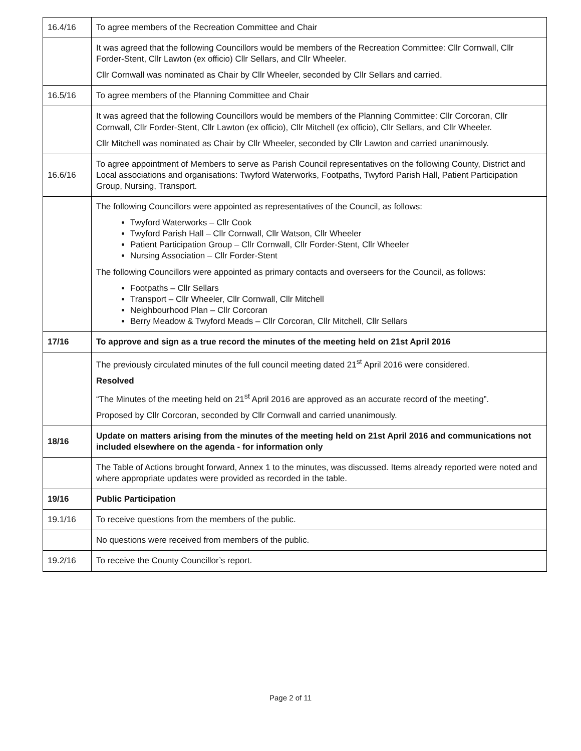| 16.4/16 | To agree members of the Recreation Committee and Chair |
| | It was agreed that the following Councillors would be members of the Recreation Committee: Cllr Cornwall, Cllr Forder-Stent, Cllr Lawton (ex officio) Cllr Sellars, and Cllr Wheeler. Cllr Cornwall was nominated as Chair by Cllr Wheeler, seconded by Cllr Sellars and carried. |
| 16.5/16 | To agree members of the Planning Committee and Chair |
| | It was agreed that the following Councillors would be members of the Planning Committee: Cllr Corcoran, Cllr Cornwall, Cllr Forder-Stent, Cllr Lawton (ex officio), Cllr Mitchell (ex officio), Cllr Sellars, and Cllr Wheeler. Cllr Mitchell was nominated as Chair by Cllr Wheeler, seconded by Cllr Lawton and carried unanimously. |
| 16.6/16 | To agree appointment of Members to serve as Parish Council representatives on the following County, District and Local associations and organisations: Twyford Waterworks, Footpaths, Twyford Parish Hall, Patient Participation Group, Nursing, Transport. |
| | The following Councillors were appointed as representatives of the Council, as follows: Twyford Waterworks – Cllr Cook Twyford Parish Hall – Cllr Cornwall, Cllr Watson, Cllr Wheeler Patient Participation Group – Cllr Cornwall, Cllr Forder-Stent, Cllr Wheeler Nursing Association – Cllr Forder-Stent The following Councillors were appointed as primary contacts and overseers for the Council, as follows: Footpaths – Cllr Sellars Transport – Cllr Wheeler, Cllr Cornwall, Cllr Mitchell Neighbourhood Plan – Cllr Corcoran Berry Meadow & Twyford Meads – Cllr Corcoran, Cllr Mitchell, Cllr Sellars |
| 17/16 | To approve and sign as a true record the minutes of the meeting held on 21st April 2016 |
| | The previously circulated minutes of the full council meeting dated 21<sup>st</sup> April 2016 were considered. Resolved “The Minutes of the meeting held on 21<sup>st</sup> April 2016 are approved as an accurate record of the meeting”. Proposed by Cllr Corcoran, seconded by Cllr Cornwall and carried unanimously. |
| 18/16 | Update on matters arising from the minutes of the meeting held on 21st April 2016 and communications not included elsewhere on the agenda - for information only |
| | The Table of Actions brought forward, Annex 1 to the minutes, was discussed. Items already reported were noted and where appropriate updates were provided as recorded in the table. |
| 19/16 | Public Participation |
| 19.1/16 | To receive questions from the members of the public. |
| | No questions were received from members of the public. |
| 19.2/16 | To receive the County Councillor’s report. |
Page 2 of 11